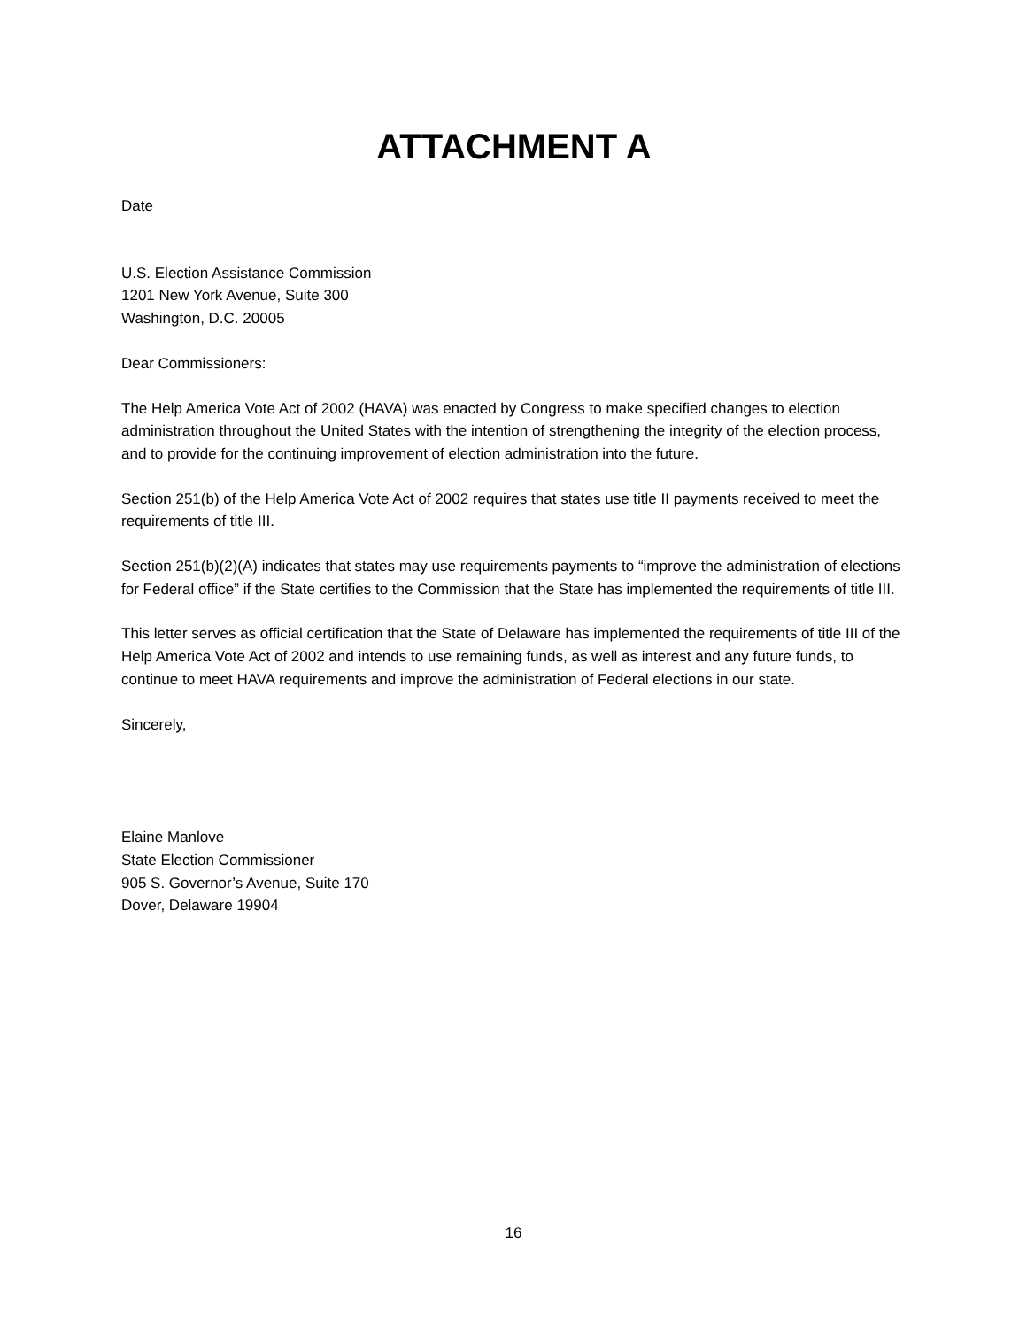ATTACHMENT A
Date
U.S. Election Assistance Commission
1201 New York Avenue, Suite 300
Washington, D.C. 20005
Dear Commissioners:
The Help America Vote Act of 2002 (HAVA) was enacted by Congress to make specified changes to election administration throughout the United States with the intention of strengthening the integrity of the election process, and to provide for the continuing improvement of election administration into the future.
Section 251(b) of the Help America Vote Act of 2002 requires that states use title II payments received to meet the requirements of title III.
Section 251(b)(2)(A) indicates that states may use requirements payments to “improve the administration of elections for Federal office” if the State certifies to the Commission that the State has implemented the requirements of title III.
This letter serves as official certification that the State of Delaware has implemented the requirements of title III of the Help America Vote Act of 2002 and intends to use remaining funds, as well as interest and any future funds, to continue to meet HAVA requirements and improve the administration of Federal elections in our state.
Sincerely,
Elaine Manlove
State Election Commissioner
905 S. Governor’s Avenue, Suite 170
Dover, Delaware 19904
16